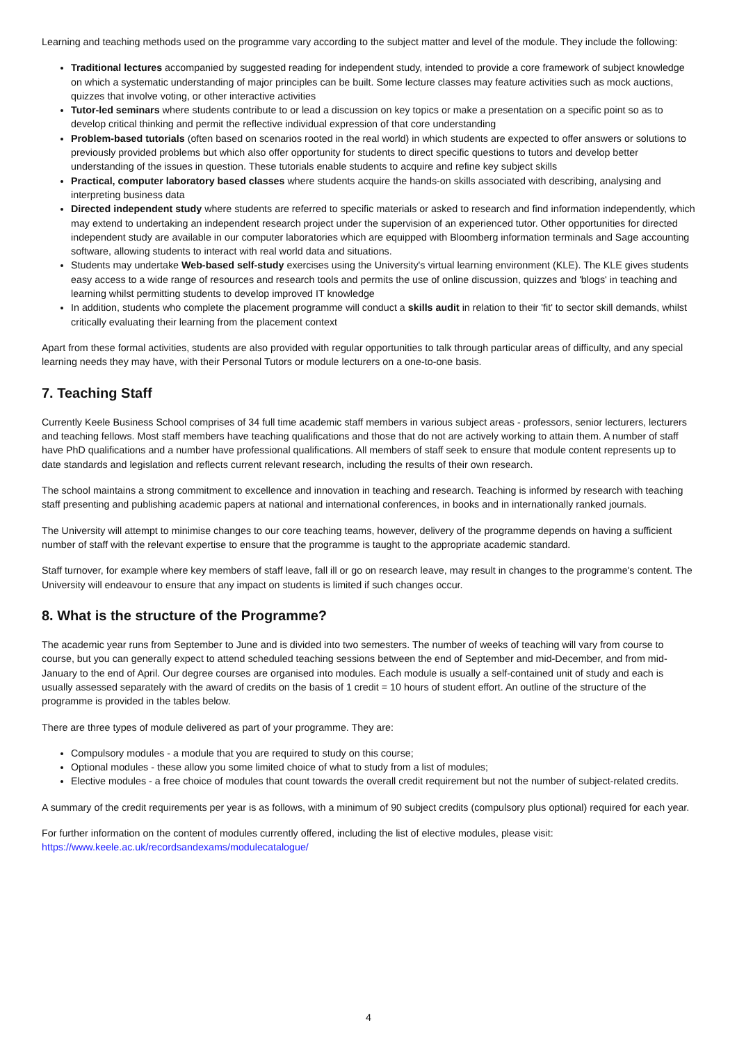Learning and teaching methods used on the programme vary according to the subject matter and level of the module. They include the following:
Traditional lectures accompanied by suggested reading for independent study, intended to provide a core framework of subject knowledge on which a systematic understanding of major principles can be built. Some lecture classes may feature activities such as mock auctions, quizzes that involve voting, or other interactive activities
Tutor-led seminars where students contribute to or lead a discussion on key topics or make a presentation on a specific point so as to develop critical thinking and permit the reflective individual expression of that core understanding
Problem-based tutorials (often based on scenarios rooted in the real world) in which students are expected to offer answers or solutions to previously provided problems but which also offer opportunity for students to direct specific questions to tutors and develop better understanding of the issues in question. These tutorials enable students to acquire and refine key subject skills
Practical, computer laboratory based classes where students acquire the hands-on skills associated with describing, analysing and interpreting business data
Directed independent study where students are referred to specific materials or asked to research and find information independently, which may extend to undertaking an independent research project under the supervision of an experienced tutor. Other opportunities for directed independent study are available in our computer laboratories which are equipped with Bloomberg information terminals and Sage accounting software, allowing students to interact with real world data and situations.
Students may undertake Web-based self-study exercises using the University's virtual learning environment (KLE). The KLE gives students easy access to a wide range of resources and research tools and permits the use of online discussion, quizzes and 'blogs' in teaching and learning whilst permitting students to develop improved IT knowledge
In addition, students who complete the placement programme will conduct a skills audit in relation to their 'fit' to sector skill demands, whilst critically evaluating their learning from the placement context
Apart from these formal activities, students are also provided with regular opportunities to talk through particular areas of difficulty, and any special learning needs they may have, with their Personal Tutors or module lecturers on a one-to-one basis.
7. Teaching Staff
Currently Keele Business School comprises of 34 full time academic staff members in various subject areas - professors, senior lecturers, lecturers and teaching fellows. Most staff members have teaching qualifications and those that do not are actively working to attain them. A number of staff have PhD qualifications and a number have professional qualifications. All members of staff seek to ensure that module content represents up to date standards and legislation and reflects current relevant research, including the results of their own research.
The school maintains a strong commitment to excellence and innovation in teaching and research. Teaching is informed by research with teaching staff presenting and publishing academic papers at national and international conferences, in books and in internationally ranked journals.
The University will attempt to minimise changes to our core teaching teams, however, delivery of the programme depends on having a sufficient number of staff with the relevant expertise to ensure that the programme is taught to the appropriate academic standard.
Staff turnover, for example where key members of staff leave, fall ill or go on research leave, may result in changes to the programme's content. The University will endeavour to ensure that any impact on students is limited if such changes occur.
8. What is the structure of the Programme?
The academic year runs from September to June and is divided into two semesters. The number of weeks of teaching will vary from course to course, but you can generally expect to attend scheduled teaching sessions between the end of September and mid-December, and from mid-January to the end of April. Our degree courses are organised into modules. Each module is usually a self-contained unit of study and each is usually assessed separately with the award of credits on the basis of 1 credit = 10 hours of student effort. An outline of the structure of the programme is provided in the tables below.
There are three types of module delivered as part of your programme. They are:
Compulsory modules - a module that you are required to study on this course;
Optional modules - these allow you some limited choice of what to study from a list of modules;
Elective modules - a free choice of modules that count towards the overall credit requirement but not the number of subject-related credits.
A summary of the credit requirements per year is as follows, with a minimum of 90 subject credits (compulsory plus optional) required for each year.
For further information on the content of modules currently offered, including the list of elective modules, please visit:
https://www.keele.ac.uk/recordsandexams/modulecatalogue/
4